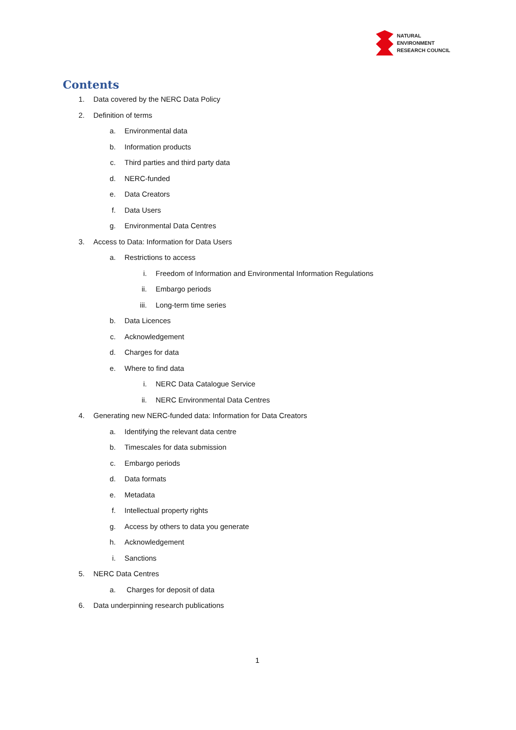NATURAL
ENVIRONMENT
RESEARCH COUNCIL
Contents
1. Data covered by the NERC Data Policy
2. Definition of terms
a. Environmental data
b. Information products
c. Third parties and third party data
d. NERC-funded
e. Data Creators
f. Data Users
g. Environmental Data Centres
3. Access to Data: Information for Data Users
a. Restrictions to access
i. Freedom of Information and Environmental Information Regulations
ii. Embargo periods
iii. Long-term time series
b. Data Licences
c. Acknowledgement
d. Charges for data
e. Where to find data
i. NERC Data Catalogue Service
ii. NERC Environmental Data Centres
4. Generating new NERC-funded data: Information for Data Creators
a. Identifying the relevant data centre
b. Timescales for data submission
c. Embargo periods
d. Data formats
e. Metadata
f. Intellectual property rights
g. Access by others to data you generate
h. Acknowledgement
i. Sanctions
5. NERC Data Centres
a. Charges for deposit of data
6. Data underpinning research publications
1